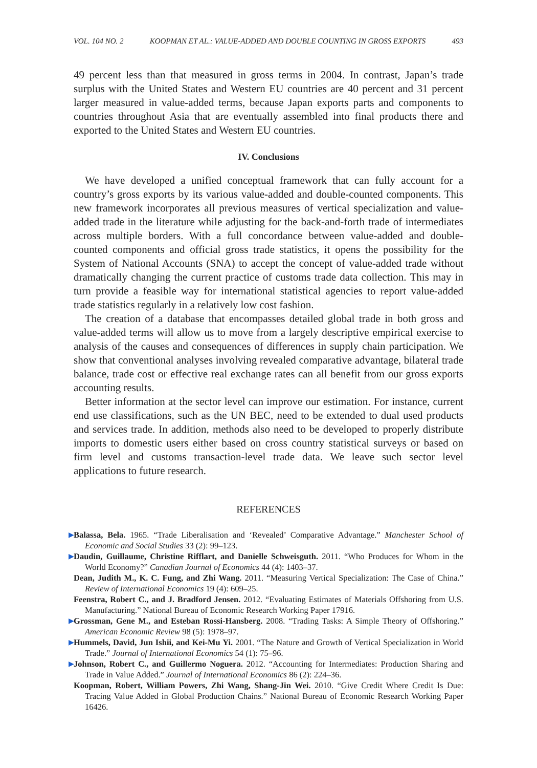VOL. 104 NO. 2 KOOPMAN ET AL.: VALUE-ADDED AND DOUBLE COUNTING IN GROSS EXPORTS 493
49 percent less than that measured in gross terms in 2004. In contrast, Japan’s trade surplus with the United States and Western EU countries are 40 percent and 31 percent larger measured in value-added terms, because Japan exports parts and components to countries throughout Asia that are eventually assembled into final products there and exported to the United States and Western EU countries.
IV. Conclusions
We have developed a unified conceptual framework that can fully account for a country’s gross exports by its various value-added and double-counted components. This new framework incorporates all previous measures of vertical specialization and value-added trade in the literature while adjusting for the back-and-forth trade of intermediates across multiple borders. With a full concordance between value-added and double-counted components and official gross trade statistics, it opens the possibility for the System of National Accounts (SNA) to accept the concept of value-added trade without dramatically changing the current practice of customs trade data collection. This may in turn provide a feasible way for international statistical agencies to report value-added trade statistics regularly in a relatively low cost fashion.
The creation of a database that encompasses detailed global trade in both gross and value-added terms will allow us to move from a largely descriptive empirical exercise to analysis of the causes and consequences of differences in supply chain participation. We show that conventional analyses involving revealed comparative advantage, bilateral trade balance, trade cost or effective real exchange rates can all benefit from our gross exports accounting results.
Better information at the sector level can improve our estimation. For instance, current end use classifications, such as the UN BEC, need to be extended to dual used products and services trade. In addition, methods also need to be developed to properly distribute imports to domestic users either based on cross country statistical surveys or based on firm level and customs transaction-level trade data. We leave such sector level applications to future research.
REFERENCES
▶ Balassa, Bela. 1965. “Trade Liberalisation and ‘Revealed’ Comparative Advantage.” Manchester School of Economic and Social Studies 33 (2): 99–123.
▶ Daudin, Guillaume, Christine Rifflart, and Danielle Schweisguth. 2011. “Who Produces for Whom in the World Economy?” Canadian Journal of Economics 44 (4): 1403–37.
Dean, Judith M., K. C. Fung, and Zhi Wang. 2011. “Measuring Vertical Specialization: The Case of China.” Review of International Economics 19 (4): 609–25.
Feenstra, Robert C., and J. Bradford Jensen. 2012. “Evaluating Estimates of Materials Offshoring from U.S. Manufacturing.” National Bureau of Economic Research Working Paper 17916.
▶ Grossman, Gene M., and Esteban Rossi-Hansberg. 2008. “Trading Tasks: A Simple Theory of Offshoring.” American Economic Review 98 (5): 1978–97.
▶ Hummels, David, Jun Ishii, and Kei-Mu Yi. 2001. “The Nature and Growth of Vertical Specialization in World Trade.” Journal of International Economics 54 (1): 75–96.
▶ Johnson, Robert C., and Guillermo Noguera. 2012. “Accounting for Intermediates: Production Sharing and Trade in Value Added.” Journal of International Economics 86 (2): 224–36.
Koopman, Robert, William Powers, Zhi Wang, Shang-Jin Wei. 2010. “Give Credit Where Credit Is Due: Tracing Value Added in Global Production Chains.” National Bureau of Economic Research Working Paper 16426.